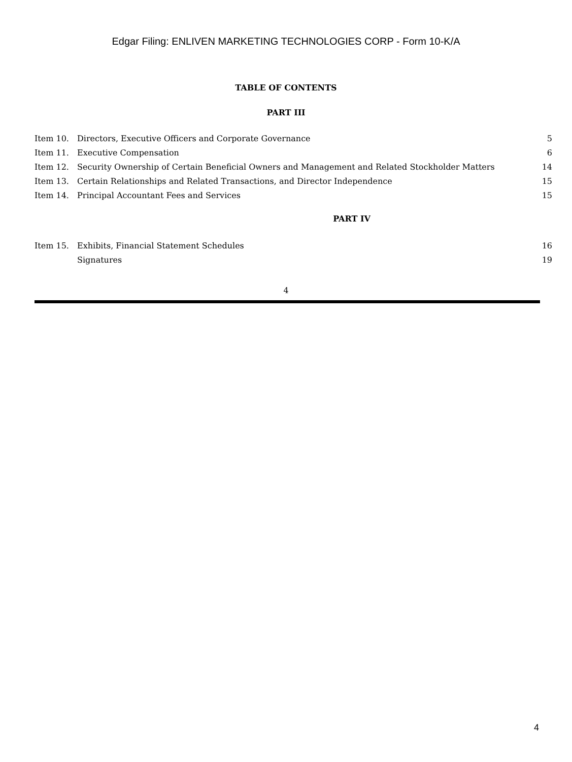Edgar Filing: ENLIVEN MARKETING TECHNOLOGIES CORP - Form 10-K/A
TABLE OF CONTENTS
PART III
| Item 10. | Directors, Executive Officers and Corporate Governance | 5 |
| Item 11. | Executive Compensation | 6 |
| Item 12. | Security Ownership of Certain Beneficial Owners and Management and Related Stockholder Matters | 14 |
| Item 13. | Certain Relationships and Related Transactions, and Director Independence | 15 |
| Item 14. | Principal Accountant Fees and Services | 15 |
| PART IV | | |
| Item 15. | Exhibits, Financial Statement Schedules | 16 |
| | Signatures | 19 |
4
4